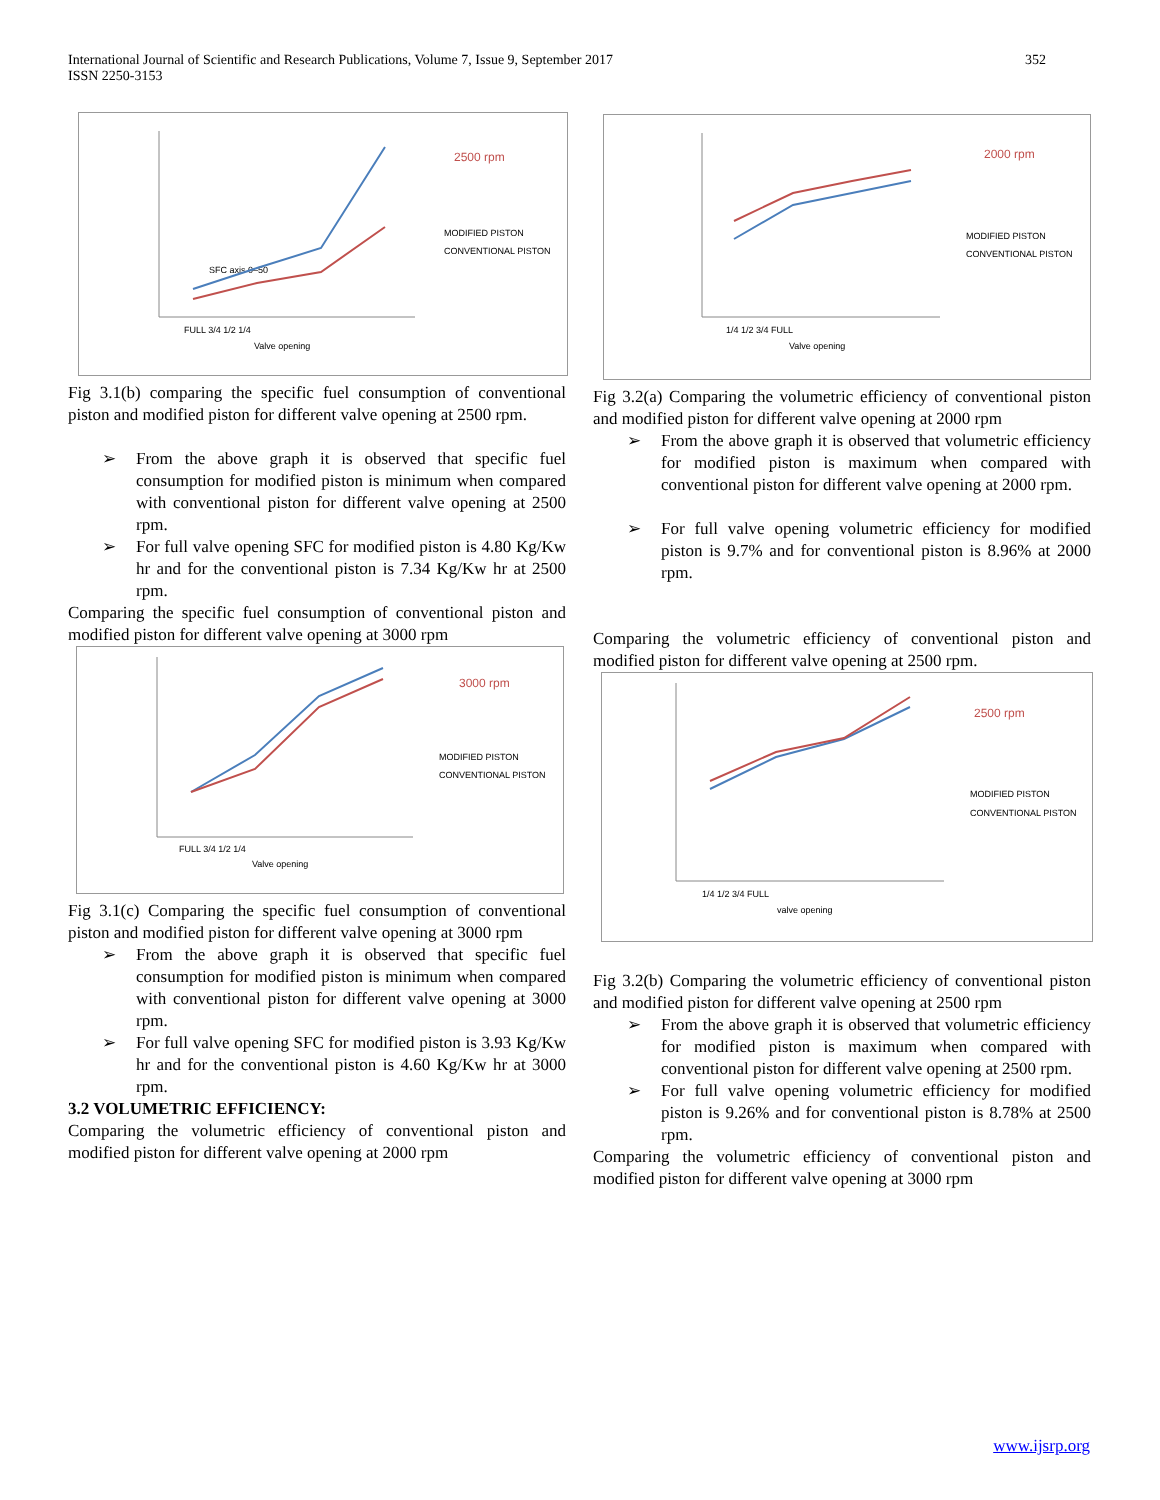International Journal of Scientific and Research Publications, Volume 7, Issue 9, September 2017
ISSN 2250-3153
352
SFC axis 0–50
2500 rpm
MODIFIED PISTON
CONVENTIONAL PISTON
FULL 3/4 1/2 1/4
Valve opening
Fig 3.1(b) comparing the specific fuel consumption of conventional piston and modified piston for different valve opening at 2500 rpm.
➢ From the above graph it is observed that specific fuel consumption for modified piston is minimum when compared with conventional piston for different valve opening at 2500 rpm.
➢ For full valve opening SFC for modified piston is 4.80 Kg/Kw hr and for the conventional piston is 7.34 Kg/Kw hr at 2500 rpm.
Comparing the specific fuel consumption of conventional piston and modified piston for different valve opening at 3000 rpm
3000 rpm
MODIFIED PISTON
CONVENTIONAL PISTON
FULL 3/4 1/2 1/4
Valve opening
Fig 3.1(c) Comparing the specific fuel consumption of conventional piston and modified piston for different valve opening at 3000 rpm
➢ From the above graph it is observed that specific fuel consumption for modified piston is minimum when compared with conventional piston for different valve opening at 3000 rpm.
➢ For full valve opening SFC for modified piston is 3.93 Kg/Kw hr and for the conventional piston is 4.60 Kg/Kw hr at 3000 rpm.
3.2 VOLUMETRIC EFFICIENCY:
Comparing the volumetric efficiency of conventional piston and modified piston for different valve opening at 2000 rpm
2000 rpm
MODIFIED PISTON
CONVENTIONAL PISTON
1/4 1/2 3/4 FULL
Valve opening
Fig 3.2(a) Comparing the volumetric efficiency of conventional piston and modified piston for different valve opening at 2000 rpm
➢ From the above graph it is observed that volumetric efficiency for modified piston is maximum when compared with conventional piston for different valve opening at 2000 rpm.
➢ For full valve opening volumetric efficiency for modified piston is 9.7% and for conventional piston is 8.96% at 2000 rpm.
Comparing the volumetric efficiency of conventional piston and modified piston for different valve opening at 2500 rpm.
2500 rpm
MODIFIED PISTON
CONVENTIONAL PISTON
1/4 1/2 3/4 FULL
valve opening
Fig 3.2(b) Comparing the volumetric efficiency of conventional piston and modified piston for different valve opening at 2500 rpm
➢ From the above graph it is observed that volumetric efficiency for modified piston is maximum when compared with conventional piston for different valve opening at 2500 rpm.
➢ For full valve opening volumetric efficiency for modified piston is 9.26% and for conventional piston is 8.78% at 2500 rpm.
Comparing the volumetric efficiency of conventional piston and modified piston for different valve opening at 3000 rpm
www.ijsrp.org